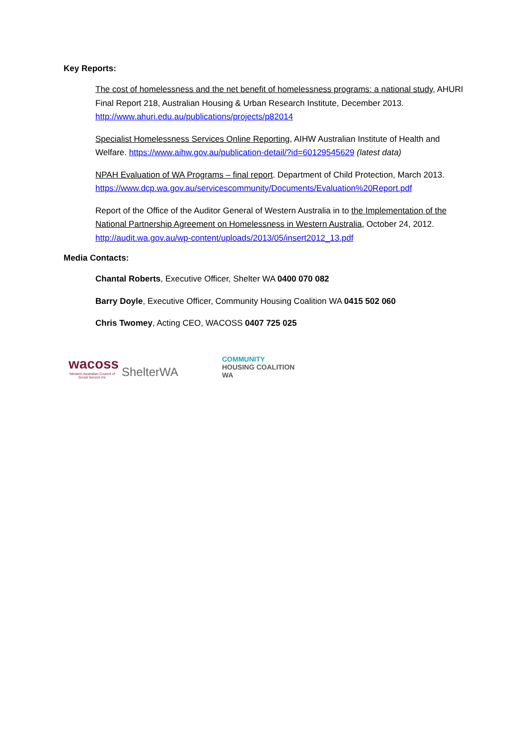Key Reports:
The cost of homelessness and the net benefit of homelessness programs: a national study, AHURI Final Report 218, Australian Housing & Urban Research Institute, December 2013. http://www.ahuri.edu.au/publications/projects/p82014
Specialist Homelessness Services Online Reporting, AIHW Australian Institute of Health and Welfare. https://www.aihw.gov.au/publication-detail/?id=60129545629 (latest data)
NPAH Evaluation of WA Programs – final report. Department of Child Protection, March 2013.
https://www.dcp.wa.gov.au/servicescommunity/Documents/Evaluation%20Report.pdf
Report of the Office of the Auditor General of Western Australia in to the Implementation of the National Partnership Agreement on Homelessness in Western Australia, October 24, 2012. http://audit.wa.gov.au/wp-content/uploads/2013/05/insert2012_13.pdf
Media Contacts:
Chantal Roberts, Executive Officer, Shelter WA 0400 070 082
Barry Doyle, Executive Officer, Community Housing Coalition WA 0415 502 060
Chris Twomey, Acting CEO, WACOSS 0407 725 025
wacoss
Western Australian Council of Social Service Inc
ShelterWA
COMMUNITY
HOUSING COALITION WA